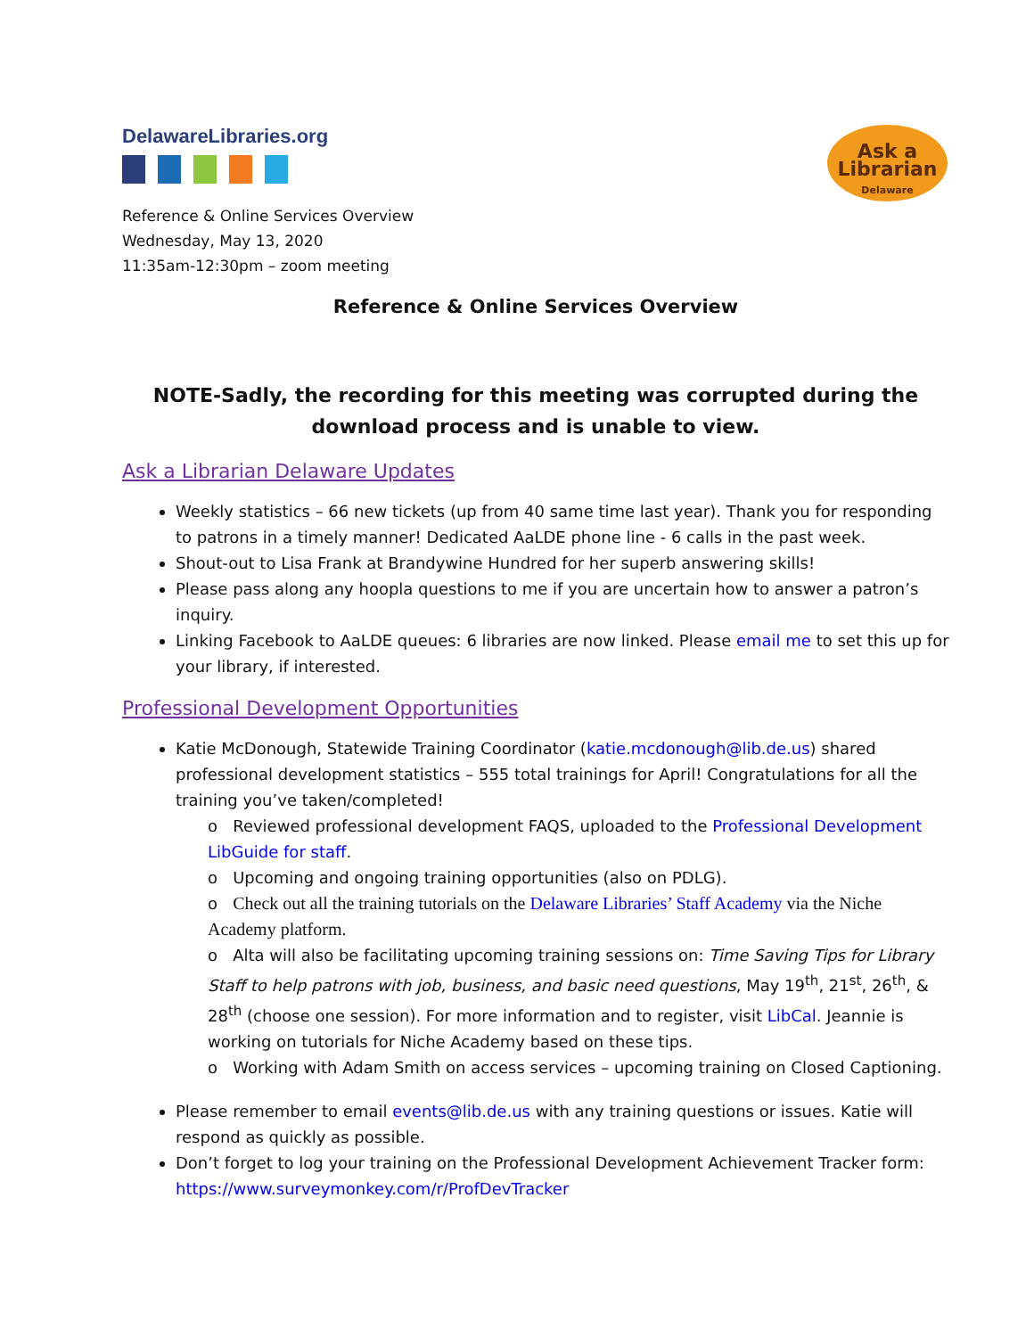DelawareLibraries.org
Ask a
Librarian
Delaware
Reference & Online Services Overview
Wednesday, May 13, 2020
11:35am-12:30pm – zoom meeting
Reference & Online Services Overview
NOTE-Sadly, the recording for this meeting was corrupted during the download process and is unable to view.
Ask a Librarian Delaware Updates
Weekly statistics – 66 new tickets (up from 40 same time last year). Thank you for responding to patrons in a timely manner! Dedicated AaLDE phone line - 6 calls in the past week.
Shout-out to Lisa Frank at Brandywine Hundred for her superb answering skills!
Please pass along any hoopla questions to me if you are uncertain how to answer a patron’s inquiry.
Linking Facebook to AaLDE queues: 6 libraries are now linked. Please email me to set this up for your library, if interested.
Professional Development Opportunities
Katie McDonough, Statewide Training Coordinator (katie.mcdonough@lib.de.us) shared professional development statistics – 555 total trainings for April! Congratulations for all the training you’ve taken/completed!
o Reviewed professional development FAQS, uploaded to the Professional Development LibGuide for staff.
o Upcoming and ongoing training opportunities (also on PDLG).
o Check out all the training tutorials on the Delaware Libraries’ Staff Academy via the Niche Academy platform.
o Alta will also be facilitating upcoming training sessions on: Time Saving Tips for Library Staff to help patrons with job, business, and basic need questions, May 19<sup>th</sup>, 21<sup>st</sup>, 26<sup>th</sup>, & 28<sup>th</sup> (choose one session). For more information and to register, visit LibCal. Jeannie is working on tutorials for Niche Academy based on these tips.
o Working with Adam Smith on access services – upcoming training on Closed Captioning.
Please remember to email events@lib.de.us with any training questions or issues. Katie will respond as quickly as possible.
Don’t forget to log your training on the Professional Development Achievement Tracker form: https://www.surveymonkey.com/r/ProfDevTracker